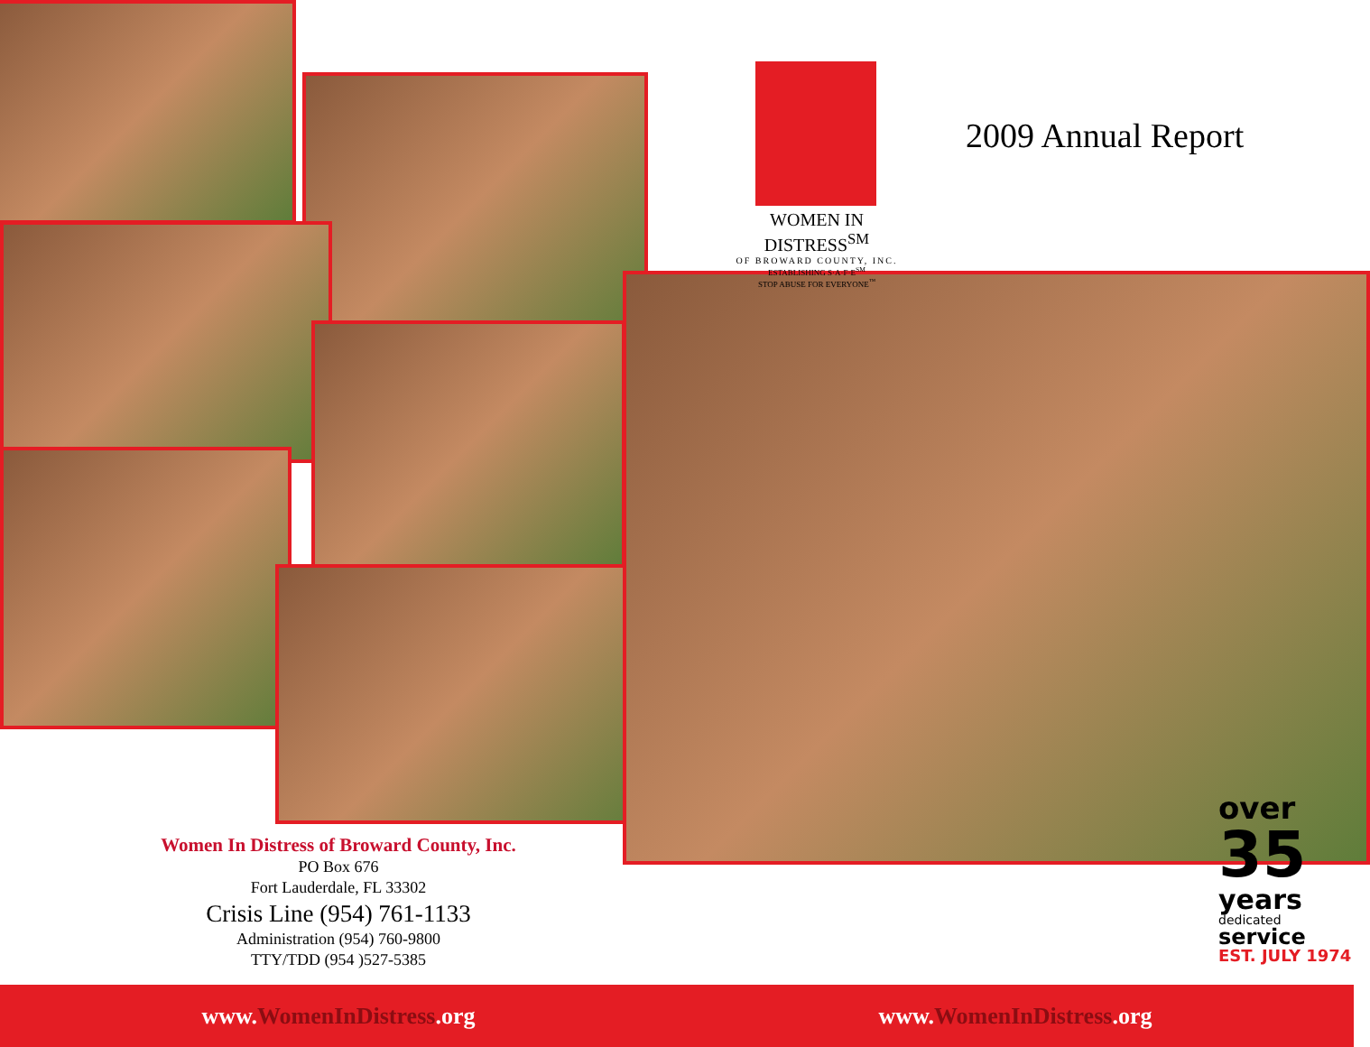WOMEN IN DISTRESS<sup>SM</sup>
OF BROWARD COUNTY, INC.
ESTABLISHING S·A·F·E<sup>SM</sup>
STOP ABUSE FOR EVERYONE<sup>™</sup>
2009 Annual Report
Women In Distress of Broward County, Inc.
PO Box 676
Fort Lauderdale, FL 33302
Crisis Line (954) 761-1133
Administration (954) 760-9800
TTY/TDD (954 )527-5385
over
35
years
dedicated
service
EST. JULY 1974
www.WomenInDistress.org www.WomenInDistress.org